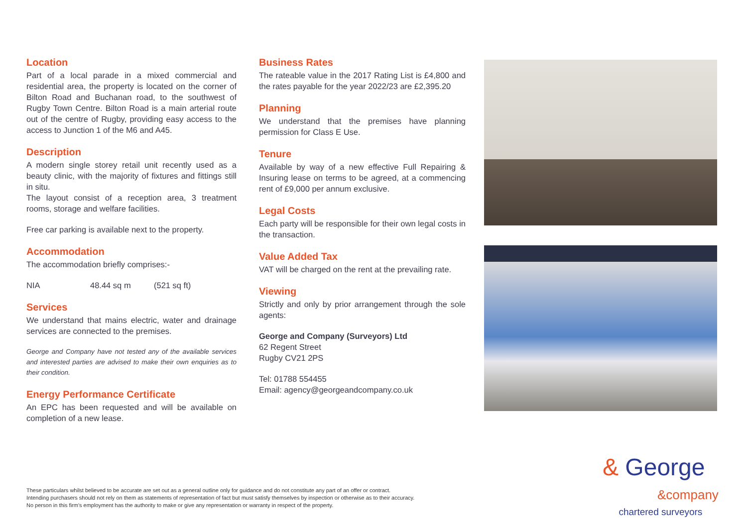Location
Part of a local parade in a mixed commercial and residential area, the property is located on the corner of Bilton Road and Buchanan road, to the southwest of Rugby Town Centre. Bilton Road is a main arterial route out of the centre of Rugby, providing easy access to the access to Junction 1 of the M6 and A45.
Description
A modern single storey retail unit recently used as a beauty clinic, with the majority of fixtures and fittings still in situ.
The layout consist of a reception area, 3 treatment rooms, storage and welfare facilities.
Free car parking is available next to the property.
Accommodation
The accommodation briefly comprises:-
NIA 48.44 sq m (521 sq ft)
Services
We understand that mains electric, water and drainage services are connected to the premises.
George and Company have not tested any of the available services and interested parties are advised to make their own enquiries as to their condition.
Energy Performance Certificate
An EPC has been requested and will be available on completion of a new lease.
Business Rates
The rateable value in the 2017 Rating List is £4,800 and the rates payable for the year 2022/23 are £2,395.20
Planning
We understand that the premises have planning permission for Class E Use.
Tenure
Available by way of a new effective Full Repairing & Insuring lease on terms to be agreed, at a commencing rent of £9,000 per annum exclusive.
Legal Costs
Each party will be responsible for their own legal costs in the transaction.
Value Added Tax
VAT will be charged on the rent at the prevailing rate.
Viewing
Strictly and only by prior arrangement through the sole agents:
George and Company (Surveyors) Ltd
62 Regent Street
Rugby CV21 2PS
Tel: 01788 554455
Email: agency@georgeandcompany.co.uk
These particulars whilst believed to be accurate are set out as a general outline only for guidance and do not constitute any part of an offer or contract.
Intending purchasers should not rely on them as statements of representation of fact but must satisfy themselves by inspection or otherwise as to their accuracy.
No person in this firm's employment has the authority to make or give any representation or warranty in respect of the property.
& George
&company
chartered surveyors